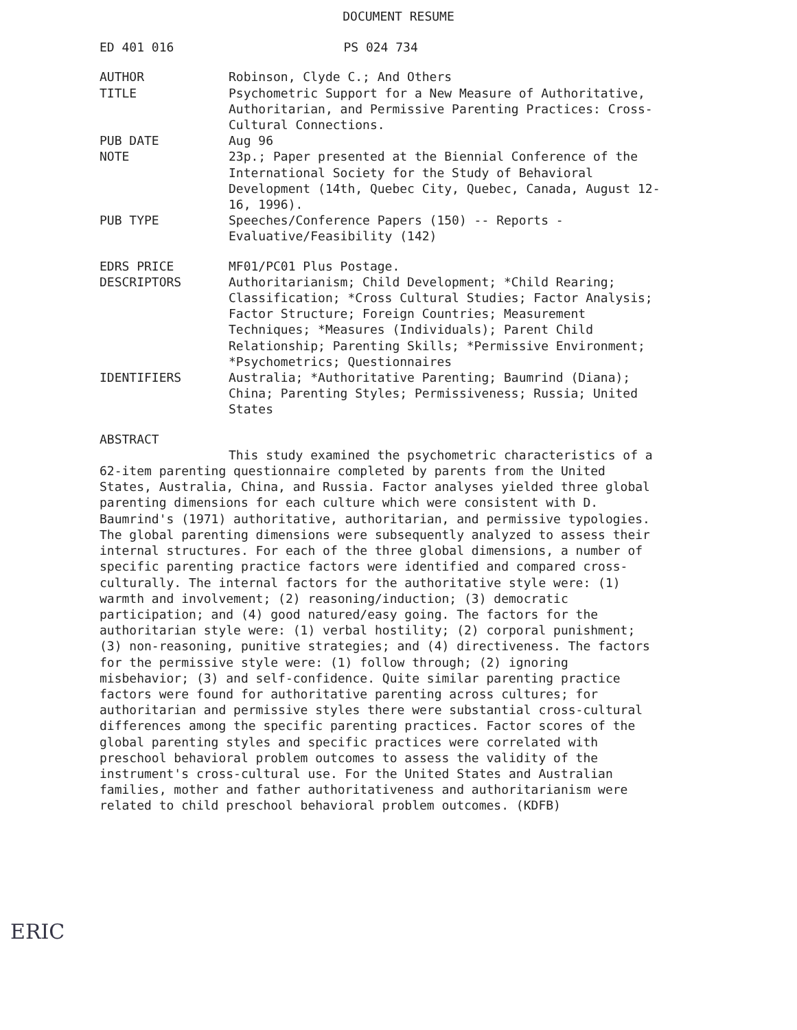DOCUMENT RESUME
ED 401 016 PS 024 734
AUTHOR Robinson, Clyde C.; And Others
TITLE Psychometric Support for a New Measure of Authoritative, Authoritarian, and Permissive Parenting Practices: Cross-Cultural Connections.
PUB DATE Aug 96
NOTE 23p.; Paper presented at the Biennial Conference of the International Society for the Study of Behavioral Development (14th, Quebec City, Quebec, Canada, August 12-16, 1996).
PUB TYPE Speeches/Conference Papers (150) -- Reports - Evaluative/Feasibility (142)
EDRS PRICE MF01/PC01 Plus Postage.
DESCRIPTORS Authoritarianism; Child Development; *Child Rearing; Classification; *Cross Cultural Studies; Factor Analysis; Factor Structure; Foreign Countries; Measurement Techniques; *Measures (Individuals); Parent Child Relationship; Parenting Skills; *Permissive Environment; *Psychometrics; Questionnaires
IDENTIFIERS Australia; *Authoritative Parenting; Baumrind (Diana); China; Parenting Styles; Permissiveness; Russia; United States
ABSTRACT
This study examined the psychometric characteristics of a 62-item parenting questionnaire completed by parents from the United States, Australia, China, and Russia. Factor analyses yielded three global parenting dimensions for each culture which were consistent with D. Baumrind's (1971) authoritative, authoritarian, and permissive typologies. The global parenting dimensions were subsequently analyzed to assess their internal structures. For each of the three global dimensions, a number of specific parenting practice factors were identified and compared cross-culturally. The internal factors for the authoritative style were: (1) warmth and involvement; (2) reasoning/induction; (3) democratic participation; and (4) good natured/easy going. The factors for the authoritarian style were: (1) verbal hostility; (2) corporal punishment; (3) non-reasoning, punitive strategies; and (4) directiveness. The factors for the permissive style were: (1) follow through; (2) ignoring misbehavior; (3) and self-confidence. Quite similar parenting practice factors were found for authoritative parenting across cultures; for authoritarian and permissive styles there were substantial cross-cultural differences among the specific parenting practices. Factor scores of the global parenting styles and specific practices were correlated with preschool behavioral problem outcomes to assess the validity of the instrument's cross-cultural use. For the United States and Australian families, mother and father authoritativeness and authoritarianism were related to child preschool behavioral problem outcomes. (KDFB)
ERIC